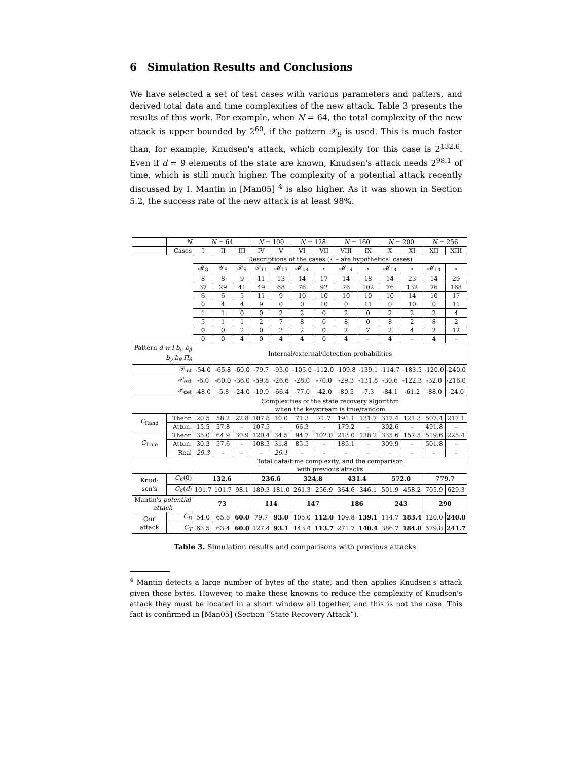6 Simulation Results and Conclusions
We have selected a set of test cases with various parameters and patters, and derived total data and time complexities of the new attack. Table 3 presents the results of this work. For example, when N = 64, the total complexity of the new attack is upper bounded by 2<sup>60</sup>, if the pattern 𝒳<sub>9</sub> is used. This is much faster than, for example, Knudsen's attack, which complexity for this case is 2<sup>132.6</sup>. Even if d = 9 elements of the state are known, Knudsen's attack needs 2<sup>98.1</sup> of time, which is still much higher. The complexity of a potential attack recently discussed by I. Mantin in [Man05] <sup>4</sup> is also higher. As it was shown in Section 5.2, the success rate of the new attack is at least 98%.
| | N | N = 64 | | | N = 100 | | N = 128 | | N = 160 | | N = 200 | | N = 256 | |
| | Cases | I | II | III | IV | V | VI | VII | VIII | IX | X | XI | XII | XIII |
| | | Descriptions of the cases (⋆ – are hypothetical cases) | | | | | | | | | | | | |
| | | 𝓜<sub>8</sub> | 𝒴<sub>8</sub> | 𝒳<sub>9</sub> | 𝒳<sub>11</sub> | 𝓜<sub>13</sub> | 𝓜<sub>14</sub> | ⋆ | 𝓜<sub>14</sub> | ⋆ | 𝓜<sub>14</sub> | ⋆ | 𝓜<sub>14</sub> | ⋆ |
| | | 8 | 8 | 9 | 11 | 13 | 14 | 17 | 14 | 18 | 14 | 23 | 14 | 29 |
| | | 37 | 29 | 41 | 49 | 68 | 76 | 92 | 76 | 102 | 76 | 132 | 76 | 168 |
| | | 6 | 6 | 5 | 11 | 9 | 10 | 10 | 10 | 10 | 10 | 14 | 10 | 17 |
| | | 0 | 4 | 4 | 9 | 0 | 0 | 10 | 0 | 11 | 0 | 10 | 0 | 11 |
| | | 1 | 1 | 0 | 0 | 2 | 2 | 0 | 2 | 0 | 2 | 2 | 2 | 4 |
| | | 5 | 1 | 1 | 2 | 7 | 8 | 0 | 8 | 0 | 8 | 2 | 8 | 2 |
| | | 0 | 0 | 2 | 0 | 2 | 2 | 0 | 2 | 7 | 2 | 4 | 2 | 12 |
| | | 0 | 0 | 4 | 0 | 4 | 4 | 0 | 4 | – | 4 | – | 4 | – |
| Pattern d w l b<sub>α</sub> b<sub>β</sub> b<sub>γ</sub> b<sub>θ</sub> Π<sub>θ</sub> | | Internal/external/detection probabilities | | | | | | | | | | | | |
| 𝒫<sub>int</sub> | | -54.0 | -65.8 | -60.0 | -79.7 | -93.0 | -105.0 | -112.0 | -109.8 | -139.1 | -114.7 | -183.5 | -120.0 | -240.0 |
| 𝒫<sub>ext</sub> | | -6.0 | -60.0 | -36.0 | -59.8 | -26.6 | -28.0 | -70.0 | -29.3 | -131.8 | -30.6 | -122.3 | -32.0 | -216.0 |
| 𝒫<sub>det</sub> | | -48.0 | -5.8 | -24.0 | -19.9 | -66.4 | -77.0 | -42.0 | -80.5 | -7.3 | -84.1 | -61.2 | -88.0 | -24.0 |
| | | Complexities of the state recovery algorithm when the keystream is true/random | | | | | | | | | | | | |
| C<sub>Rand</sub> | Theor. | 20.5 | 58.2 | 22.8 | 107.8 | 10.0 | 71.3 | 71.7 | 191.1 | 131.7 | 317.4 | 121.3 | 507.4 | 217.1 |
| | Attun. | 15.5 | 57.8 | – | 107.5 | – | 66.3 | – | 179.2 | – | 302.6 | – | 491.8 | – |
| C<sub>True</sub> | Theor. | 35.0 | 64.9 | 30.9 | 120.4 | 34.5 | 94.7 | 102.0 | 213.0 | 138.2 | 335.6 | 157.5 | 519.6 | 225.4 |
| | Attun. | 30.3 | 57.6 | – | 108.3 | 31.8 | 85.5 | – | 185.1 | – | 309.9 | – | 501.8 | – |
| | Real | 29.3 | – | – | – | 29.1 | – | – | – | – | – | – | – | – |
| | | Total data/time complexity, and the comparison with previous attacks | | | | | | | | | | | | |
| Knud-sen's | C<sub>K</sub>(0) | 132.6 | | | 236.6 | | 324.8 | | 431.4 | | 572.0 | | 779.7 | |
| | C<sub>K</sub>( d ) | 101.7 | 101.7 | 98.1 | 189.3 | 181.0 | 261.3 | 256.9 | 364.6 | 346.1 | 501.9 | 458.2 | 705.9 | 629.3 |
| Mantin's potential attack | | 73 | | | 114 | | 147 | | 186 | | 243 | | 290 | |
| Our attack | C<sub>D</sub> | 54.0 | 65.8 | 60.0 | 79.7 | 93.0 | 105.0 | 112.0 | 109.8 | 139.1 | 114.7 | 183.4 | 120.0 | 240.0 |
| | C<sub>T</sub> | 63.5 | 63.4 | 60.0 | 127.4 | 93.1 | 143.4 | 113.7 | 271.7 | 140.4 | 386.7 | 184.0 | 579.8 | 241.7 |
Table 3. Simulation results and comparisons with previous attacks.
<sup>4</sup> Mantin detects a large number of bytes of the state, and then applies Knudsen's attack given those bytes. However, to make these knowns to reduce the complexity of Knudsen's attack they must be located in a short window all together, and this is not the case. This fact is confirmed in [Man05] (Section “State Recovery Attack”).